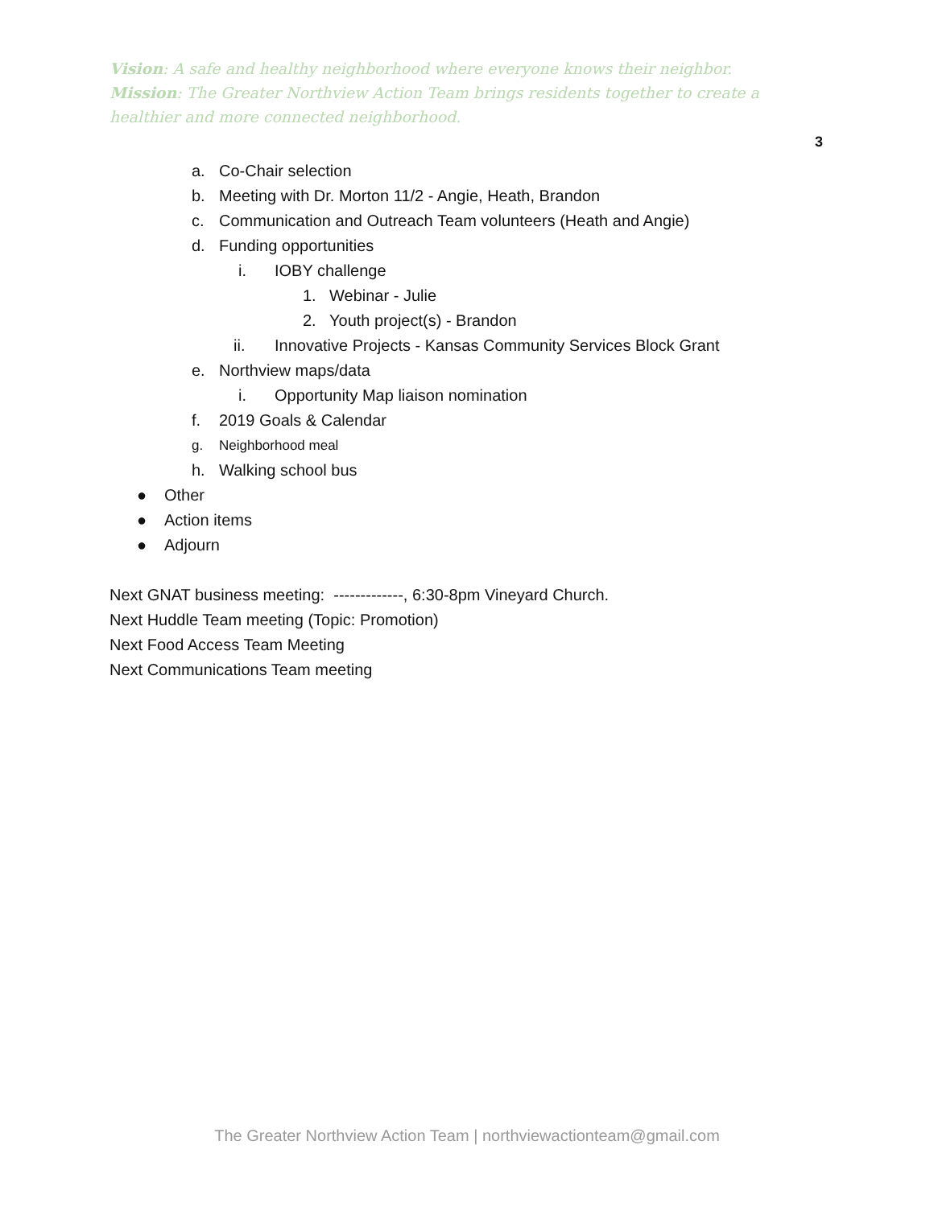Vision: A safe and healthy neighborhood where everyone knows their neighbor.
Mission: The Greater Northview Action Team brings residents together to create a healthier and more connected neighborhood.
3
a. Co-Chair selection
b. Meeting with Dr. Morton 11/2 - Angie, Heath, Brandon
c. Communication and Outreach Team volunteers (Heath and Angie)
d. Funding opportunities
i. IOBY challenge
1. Webinar - Julie
2. Youth project(s) - Brandon
ii. Innovative Projects - Kansas Community Services Block Grant
e. Northview maps/data
i. Opportunity Map liaison nomination
f. 2019 Goals & Calendar
g. Neighborhood meal
h. Walking school bus
● Other
● Action items
● Adjourn
Next GNAT business meeting: -------------, 6:30-8pm Vineyard Church.
Next Huddle Team meeting (Topic: Promotion)
Next Food Access Team Meeting
Next Communications Team meeting
The Greater Northview Action Team | northviewactionteam@gmail.com